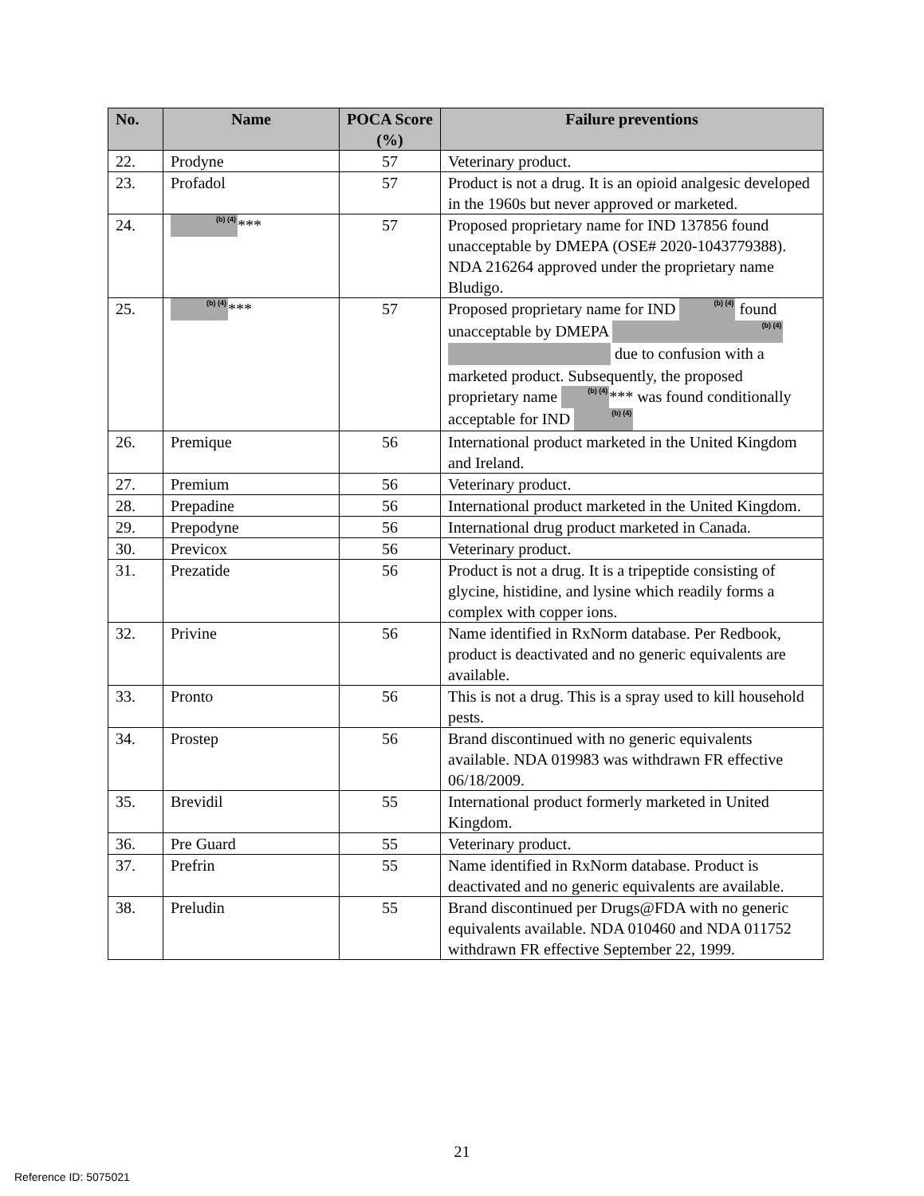| No. | Name | POCA Score (%) | Failure preventions |
| --- | --- | --- | --- |
| 22. | Prodyne | 57 | Veterinary product. |
| 23. | Profadol | 57 | Product is not a drug. It is an opioid analgesic developed in the 1960s but never approved or marketed. |
| 24. | (b) (4) *** | 57 | Proposed proprietary name for IND 137856 found unacceptable by DMEPA (OSE# 2020-1043779388). NDA 216264 approved under the proprietary name Bludigo. |
| 25. | (b) (4) *** | 57 | Proposed proprietary name for IND (b) (4) found unacceptable by DMEPA (b) (4) due to confusion with a marketed product. Subsequently, the proposed proprietary name (b) (4) *** was found conditionally acceptable for IND (b) (4) |
| 26. | Premique | 56 | International product marketed in the United Kingdom and Ireland. |
| 27. | Premium | 56 | Veterinary product. |
| 28. | Prepadine | 56 | International product marketed in the United Kingdom. |
| 29. | Prepodyne | 56 | International drug product marketed in Canada. |
| 30. | Previcox | 56 | Veterinary product. |
| 31. | Prezatide | 56 | Product is not a drug. It is a tripeptide consisting of glycine, histidine, and lysine which readily forms a complex with copper ions. |
| 32. | Privine | 56 | Name identified in RxNorm database. Per Redbook, product is deactivated and no generic equivalents are available. |
| 33. | Pronto | 56 | This is not a drug. This is a spray used to kill household pests. |
| 34. | Prostep | 56 | Brand discontinued with no generic equivalents available. NDA 019983 was withdrawn FR effective 06/18/2009. |
| 35. | Brevidil | 55 | International product formerly marketed in United Kingdom. |
| 36. | Pre Guard | 55 | Veterinary product. |
| 37. | Prefrin | 55 | Name identified in RxNorm database. Product is deactivated and no generic equivalents are available. |
| 38. | Preludin | 55 | Brand discontinued per Drugs@FDA with no generic equivalents available. NDA 010460 and NDA 011752 withdrawn FR effective September 22, 1999. |
21
Reference ID: 5075021